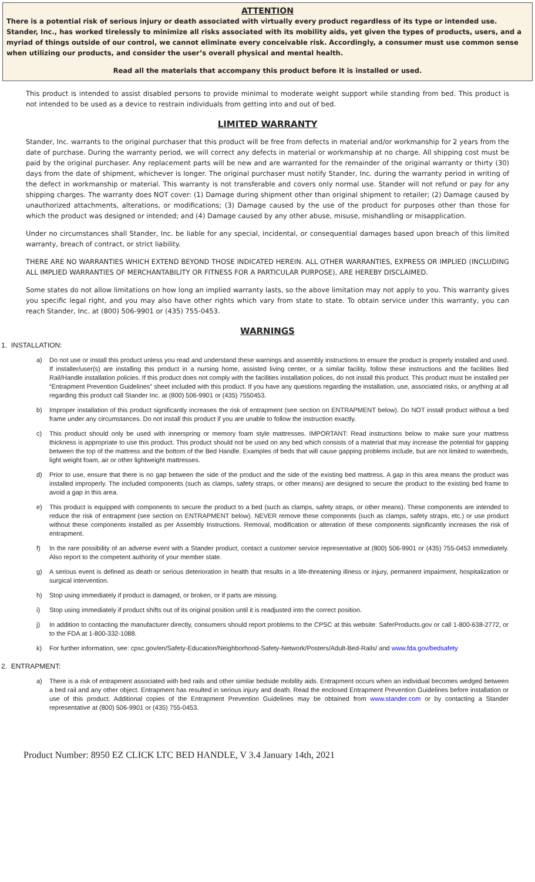ATTENTION
There is a potential risk of serious injury or death associated with virtually every product regardless of its type or intended use. Stander, Inc., has worked tirelessly to minimize all risks associated with its mobility aids, yet given the types of products, users, and a myriad of things outside of our control, we cannot eliminate every conceivable risk. Accordingly, a consumer must use common sense when utilizing our products, and consider the user’s overall physical and mental health.
Read all the materials that accompany this product before it is installed or used.
This product is intended to assist disabled persons to provide minimal to moderate weight support while standing from bed. This product is not intended to be used as a device to restrain individuals from getting into and out of bed.
LIMITED WARRANTY
Stander, Inc. warrants to the original purchaser that this product will be free from defects in material and/or workmanship for 2 years from the date of purchase. During the warranty period, we will correct any defects in material or workmanship at no charge. All shipping cost must be paid by the original purchaser. Any replacement parts will be new and are warranted for the remainder of the original warranty or thirty (30) days from the date of shipment, whichever is longer. The original purchaser must notify Stander, Inc. during the warranty period in writing of the defect in workmanship or material. This warranty is not transferable and covers only normal use. Stander will not refund or pay for any shipping charges. The warranty does NOT cover: (1) Damage during shipment other than original shipment to retailer; (2) Damage caused by unauthorized attachments, alterations, or modifications; (3) Damage caused by the use of the product for purposes other than those for which the product was designed or intended; and (4) Damage caused by any other abuse, misuse, mishandling or misapplication.
Under no circumstances shall Stander, Inc. be liable for any special, incidental, or consequential damages based upon breach of this limited warranty, breach of contract, or strict liability.
THERE ARE NO WARRANTIES WHICH EXTEND BEYOND THOSE INDICATED HEREIN. ALL OTHER WARRANTIES, EXPRESS OR IMPLIED (INCLUDING ALL IMPLIED WARRANTIES OF MERCHANTABILITY OR FITNESS FOR A PARTICULAR PURPOSE), ARE HEREBY DISCLAIMED.
Some states do not allow limitations on how long an implied warranty lasts, so the above limitation may not apply to you. This warranty gives you specific legal right, and you may also have other rights which vary from state to state. To obtain service under this warranty, you can reach Stander, Inc. at (800) 506-9901 or (435) 755-0453.
WARNINGS
1. INSTALLATION:
a) Do not use or install this product unless you read and understand these warnings and assembly instructions to ensure the product is properly installed and used. If installer/user(s) are installing this product in a nursing home, assisted living center, or a similar facility, follow these instructions and the facilities Bed Rail/Handle installation policies. If this product does not comply with the facilities installation polices, do not install this product. This product must be installed per “Entrapment Prevention Guidelines” sheet included with this product. If you have any questions regarding the installation, use, associated risks, or anything at all regarding this product call Stander Inc. at (800) 506-9901 or (435) 7550453.
b) Improper installation of this product significantly increases the risk of entrapment (see section on ENTRAPMENT below). Do NOT install product without a bed frame under any circumstances. Do not install this product if you are unable to follow the instruction exactly.
c) This product should only be used with innerspring or memory foam style mattresses. IMPORTANT: Read instructions below to make sure your mattress thickness is appropriate to use this product. This product should not be used on any bed which consists of a material that may increase the potential for gapping between the top of the mattress and the bottom of the Bed Handle. Examples of beds that will cause gapping problems include, but are not limited to waterbeds, light weight foam, air or other lightweight mattresses.
d) Prior to use, ensure that there is no gap between the side of the product and the side of the existing bed mattress. A gap in this area means the product was installed improperly. The included components (such as clamps, safety straps, or other means) are designed to secure the product to the existing bed frame to avoid a gap in this area.
e) This product is equipped with components to secure the product to a bed (such as clamps, safety straps, or other means). These components are intended to reduce the risk of entrapment (see section on ENTRAPMENT below). NEVER remove these components (such as clamps, safety straps, etc.) or use product without these components installed as per Assembly Instructions. Removal, modification or alteration of these components significantly increases the risk of entrapment.
f) In the rare possibility of an adverse event with a Stander product, contact a customer service representative at (800) 506-9901 or (435) 755-0453 immediately. Also report to the competent authority of your member state.
g) A serious event is defined as death or serious deterioration in health that results in a life-threatening illness or injury, permanent impairment, hospitalization or surgical intervention.
h) Stop using immediately if product is damaged, or broken, or if parts are missing.
i) Stop using immediately if product shifts out of its original position until it is readjusted into the correct position.
j) In addition to contacting the manufacturer directly, consumers should report problems to the CPSC at this website: SaferProducts.gov or call 1-800-638-2772, or to the FDA at 1-800-332-1088.
k) For further information, see: cpsc.gov/en/Safety-Education/Neighborhood-Safety-Network/Posters/Adult-Bed-Rails/ and www.fda.gov/bedsafety
2. ENTRAPMENT:
a) There is a risk of entrapment associated with bed rails and other similar bedside mobility aids. Entrapment occurs when an individual becomes wedged between a bed rail and any other object. Entrapment has resulted in serious injury and death. Read the enclosed Entrapment Prevention Guidelines before installation or use of this product. Additional copies of the Entrapment Prevention Guidelines may be obtained from www.stander.com or by contacting a Stander representative at (800) 506-9901 or (435) 755-0453.
Product Number: 8950 EZ CLICK LTC BED HANDLE, V 3.4 January 14th, 2021